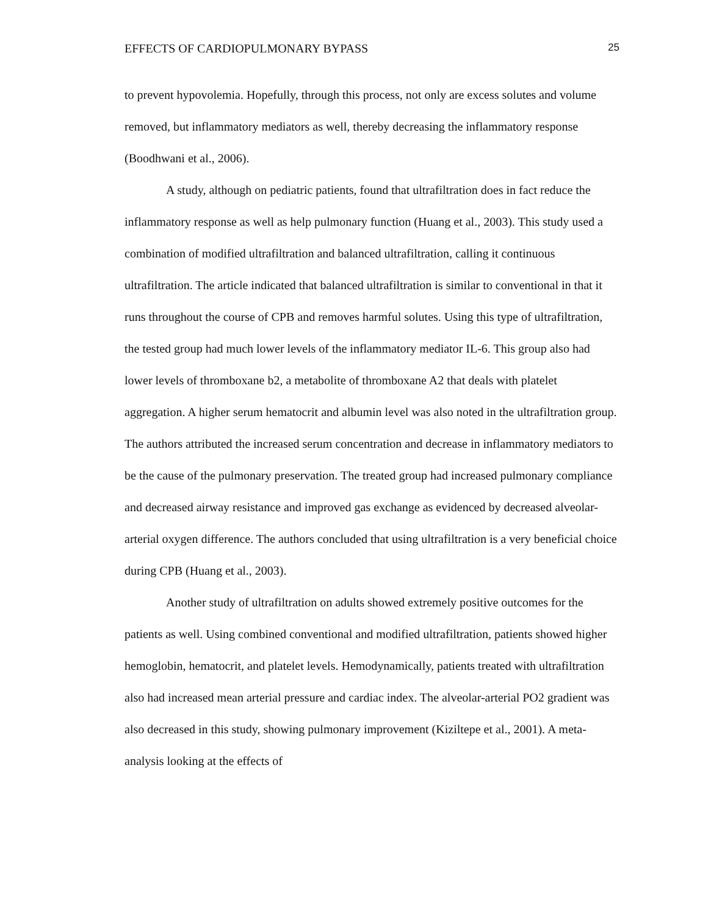EFFECTS OF CARDIOPULMONARY BYPASS 25
to prevent hypovolemia. Hopefully, through this process, not only are excess solutes and volume removed, but inflammatory mediators as well, thereby decreasing the inflammatory response (Boodhwani et al., 2006).
A study, although on pediatric patients, found that ultrafiltration does in fact reduce the inflammatory response as well as help pulmonary function (Huang et al., 2003). This study used a combination of modified ultrafiltration and balanced ultrafiltration, calling it continuous ultrafiltration. The article indicated that balanced ultrafiltration is similar to conventional in that it runs throughout the course of CPB and removes harmful solutes. Using this type of ultrafiltration, the tested group had much lower levels of the inflammatory mediator IL-6. This group also had lower levels of thromboxane b2, a metabolite of thromboxane A2 that deals with platelet aggregation. A higher serum hematocrit and albumin level was also noted in the ultrafiltration group. The authors attributed the increased serum concentration and decrease in inflammatory mediators to be the cause of the pulmonary preservation. The treated group had increased pulmonary compliance and decreased airway resistance and improved gas exchange as evidenced by decreased alveolar-arterial oxygen difference. The authors concluded that using ultrafiltration is a very beneficial choice during CPB (Huang et al., 2003).
Another study of ultrafiltration on adults showed extremely positive outcomes for the patients as well. Using combined conventional and modified ultrafiltration, patients showed higher hemoglobin, hematocrit, and platelet levels. Hemodynamically, patients treated with ultrafiltration also had increased mean arterial pressure and cardiac index. The alveolar-arterial PO2 gradient was also decreased in this study, showing pulmonary improvement (Kiziltepe et al., 2001). A meta-analysis looking at the effects of